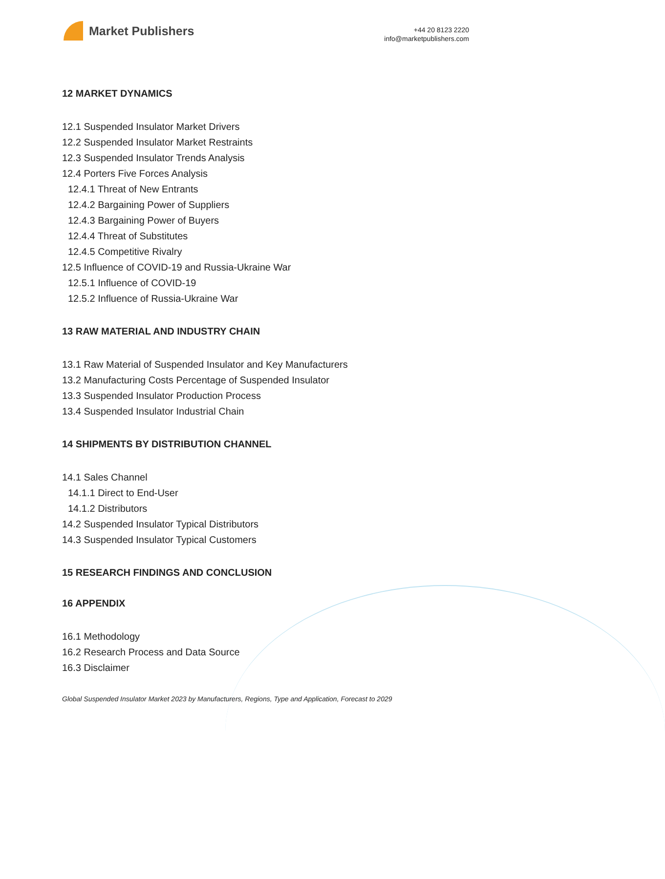Market Publishers
+44 20 8123 2220
info@marketpublishers.com
12 MARKET DYNAMICS
12.1 Suspended Insulator Market Drivers
12.2 Suspended Insulator Market Restraints
12.3 Suspended Insulator Trends Analysis
12.4 Porters Five Forces Analysis
12.4.1 Threat of New Entrants
12.4.2 Bargaining Power of Suppliers
12.4.3 Bargaining Power of Buyers
12.4.4 Threat of Substitutes
12.4.5 Competitive Rivalry
12.5 Influence of COVID-19 and Russia-Ukraine War
12.5.1 Influence of COVID-19
12.5.2 Influence of Russia-Ukraine War
13 RAW MATERIAL AND INDUSTRY CHAIN
13.1 Raw Material of Suspended Insulator and Key Manufacturers
13.2 Manufacturing Costs Percentage of Suspended Insulator
13.3 Suspended Insulator Production Process
13.4 Suspended Insulator Industrial Chain
14 SHIPMENTS BY DISTRIBUTION CHANNEL
14.1 Sales Channel
14.1.1 Direct to End-User
14.1.2 Distributors
14.2 Suspended Insulator Typical Distributors
14.3 Suspended Insulator Typical Customers
15 RESEARCH FINDINGS AND CONCLUSION
16 APPENDIX
16.1 Methodology
16.2 Research Process and Data Source
16.3 Disclaimer
Global Suspended Insulator Market 2023 by Manufacturers, Regions, Type and Application, Forecast to 2029